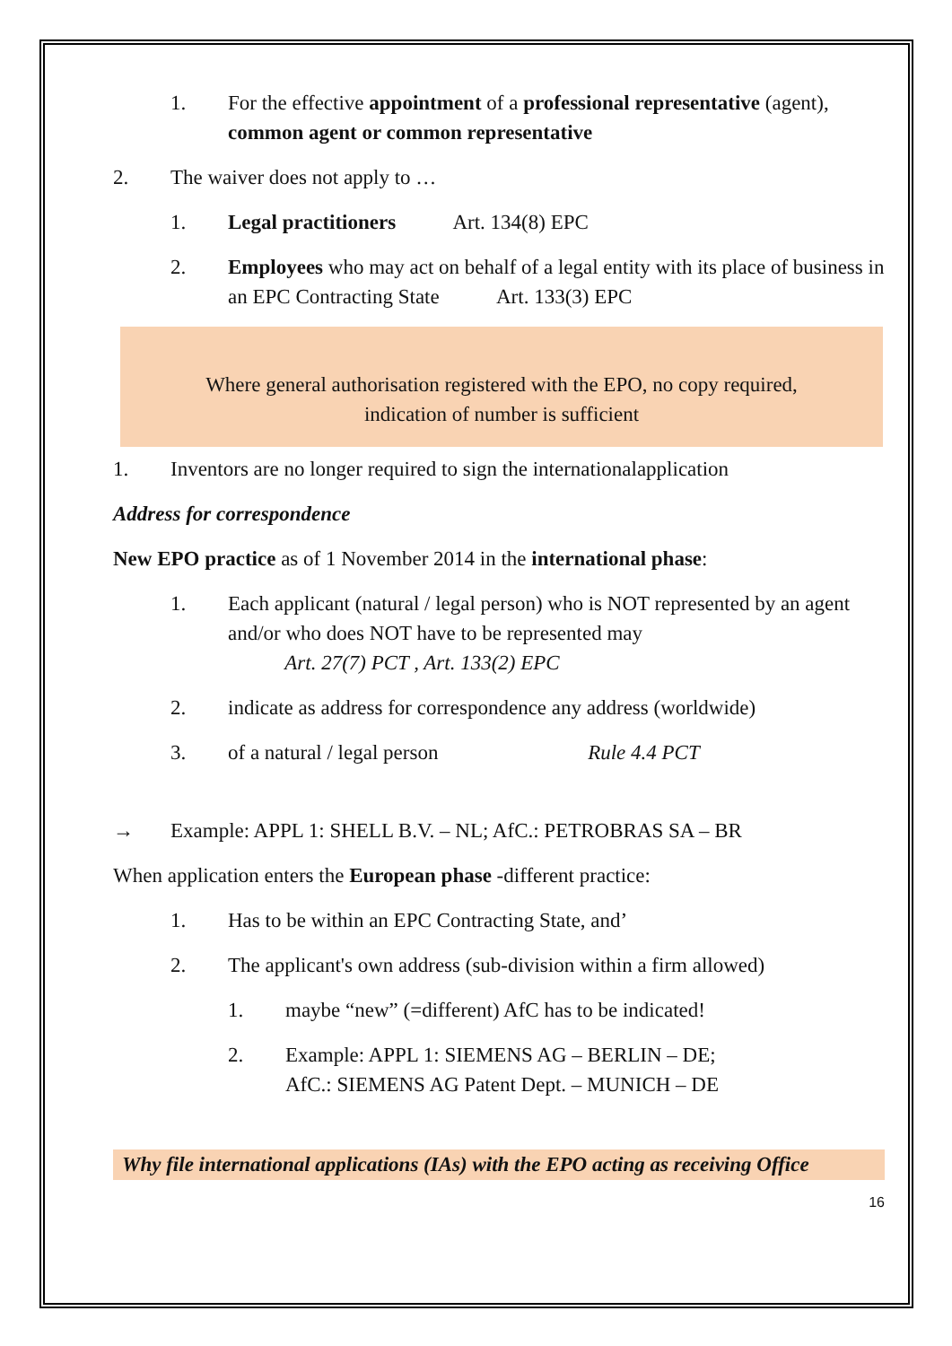1. For the effective appointment of a professional representative (agent), common agent or common representative
2. The waiver does not apply to …
1. Legal practitioners Art. 134(8) EPC
2. Employees who may act on behalf of a legal entity with its place of business in an EPC Contracting State Art. 133(3) EPC
Where general authorisation registered with the EPO, no copy required,
indication of number is sufficient
1. Inventors are no longer required to sign the internationalapplication
Address for correspondence
New EPO practice as of 1 November 2014 in the international phase:
1. Each applicant (natural / legal person) who is NOT represented by an agent and/or who does NOT have to be represented may
Art. 27(7) PCT , Art. 133(2) EPC
2. indicate as address for correspondence any address (worldwide)
3. of a natural / legal person Rule 4.4 PCT
→ Example: APPL 1: SHELL B.V. – NL; AfC.: PETROBRAS SA – BR
When application enters the European phase -different practice:
1. Has to be within an EPC Contracting State, and’
2. The applicant's own address (sub-division within a firm allowed)
1. maybe “new” (=different) AfC has to be indicated!
2. Example: APPL 1: SIEMENS AG – BERLIN – DE;
AfC.: SIEMENS AG Patent Dept. – MUNICH – DE
Why file international applications (IAs) with the EPO acting as receiving Office
16